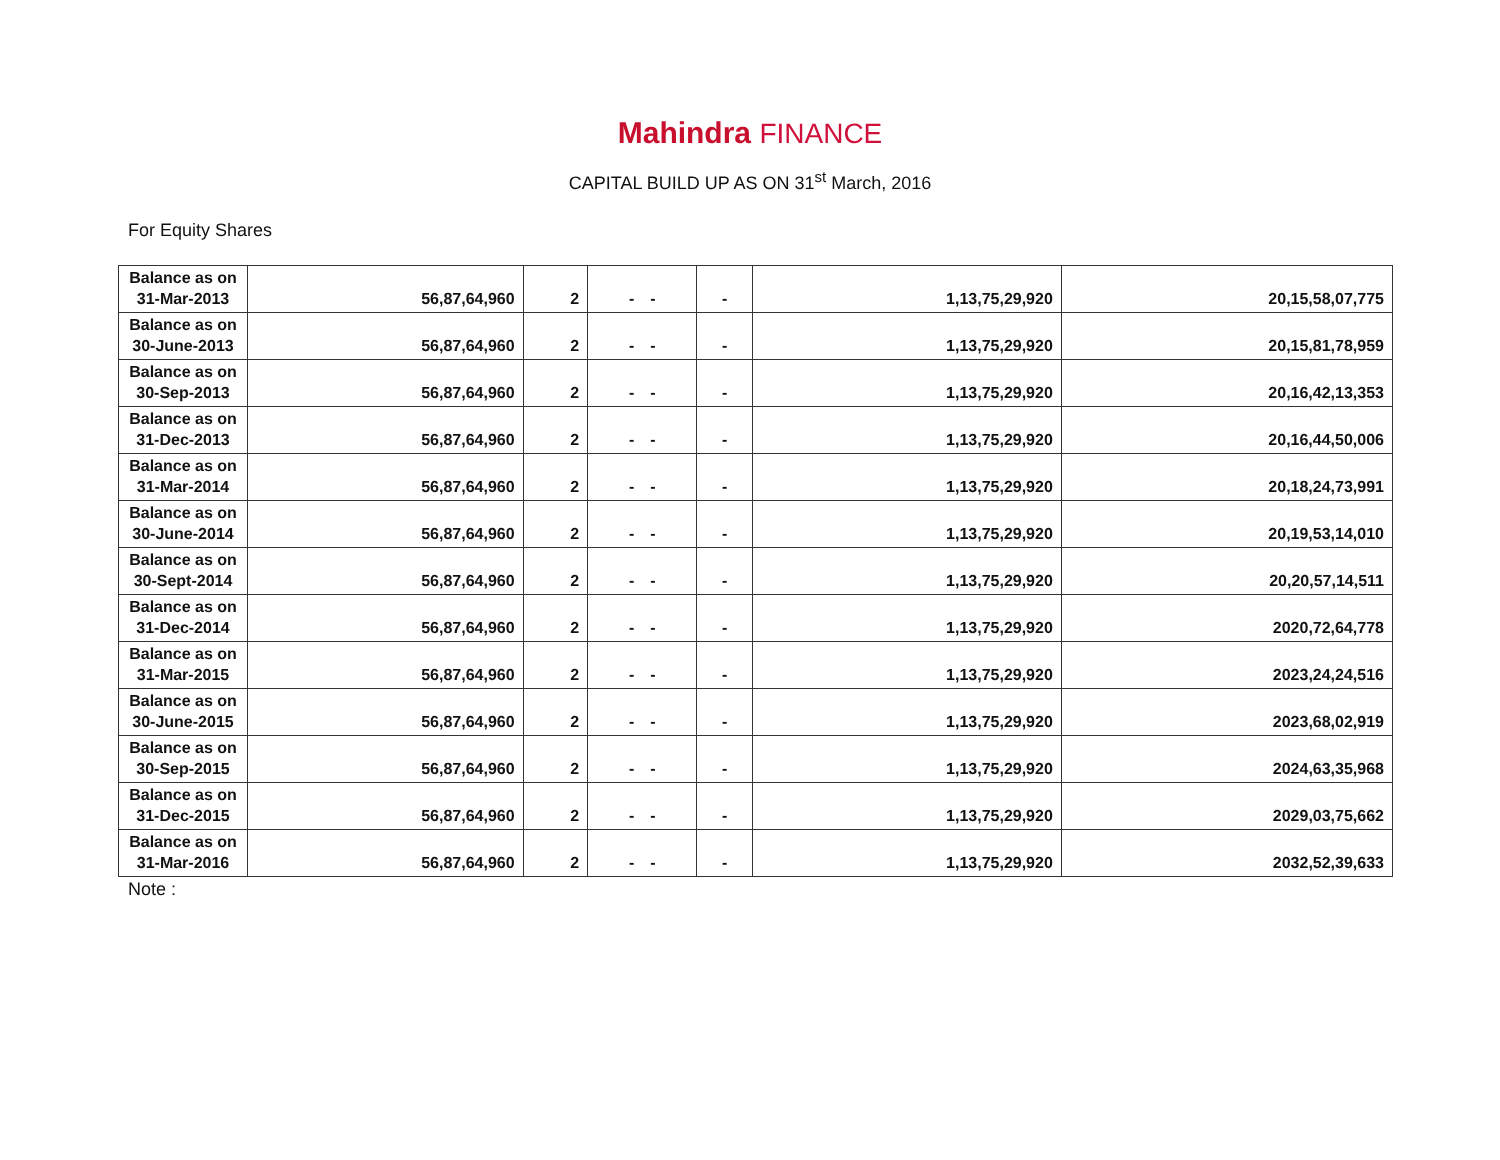Mahindra FINANCE
CAPITAL BUILD UP AS ON 31<sup>st</sup> March, 2016
For Equity Shares
| Balance as on 31-Mar-2013 | 56,87,64,960 | 2 | - | - | - | 1,13,75,29,920 | 20,15,58,07,775 |
| Balance as on 30-June-2013 | 56,87,64,960 | 2 | - | - | - | 1,13,75,29,920 | 20,15,81,78,959 |
| Balance as on 30-Sep-2013 | 56,87,64,960 | 2 | - | - | - | 1,13,75,29,920 | 20,16,42,13,353 |
| Balance as on 31-Dec-2013 | 56,87,64,960 | 2 | - | - | - | 1,13,75,29,920 | 20,16,44,50,006 |
| Balance as on 31-Mar-2014 | 56,87,64,960 | 2 | - | - | - | 1,13,75,29,920 | 20,18,24,73,991 |
| Balance as on 30-June-2014 | 56,87,64,960 | 2 | - | - | - | 1,13,75,29,920 | 20,19,53,14,010 |
| Balance as on 30-Sept-2014 | 56,87,64,960 | 2 | - | - | - | 1,13,75,29,920 | 20,20,57,14,511 |
| Balance as on 31-Dec-2014 | 56,87,64,960 | 2 | - | - | - | 1,13,75,29,920 | 2020,72,64,778 |
| Balance as on 31-Mar-2015 | 56,87,64,960 | 2 | - | - | - | 1,13,75,29,920 | 2023,24,24,516 |
| Balance as on 30-June-2015 | 56,87,64,960 | 2 | - | - | - | 1,13,75,29,920 | 2023,68,02,919 |
| Balance as on 30-Sep-2015 | 56,87,64,960 | 2 | - | - | - | 1,13,75,29,920 | 2024,63,35,968 |
| Balance as on 31-Dec-2015 | 56,87,64,960 | 2 | - | - | - | 1,13,75,29,920 | 2029,03,75,662 |
| Balance as on 31-Mar-2016 | 56,87,64,960 | 2 | - | - | - | 1,13,75,29,920 | 2032,52,39,633 |
Note :